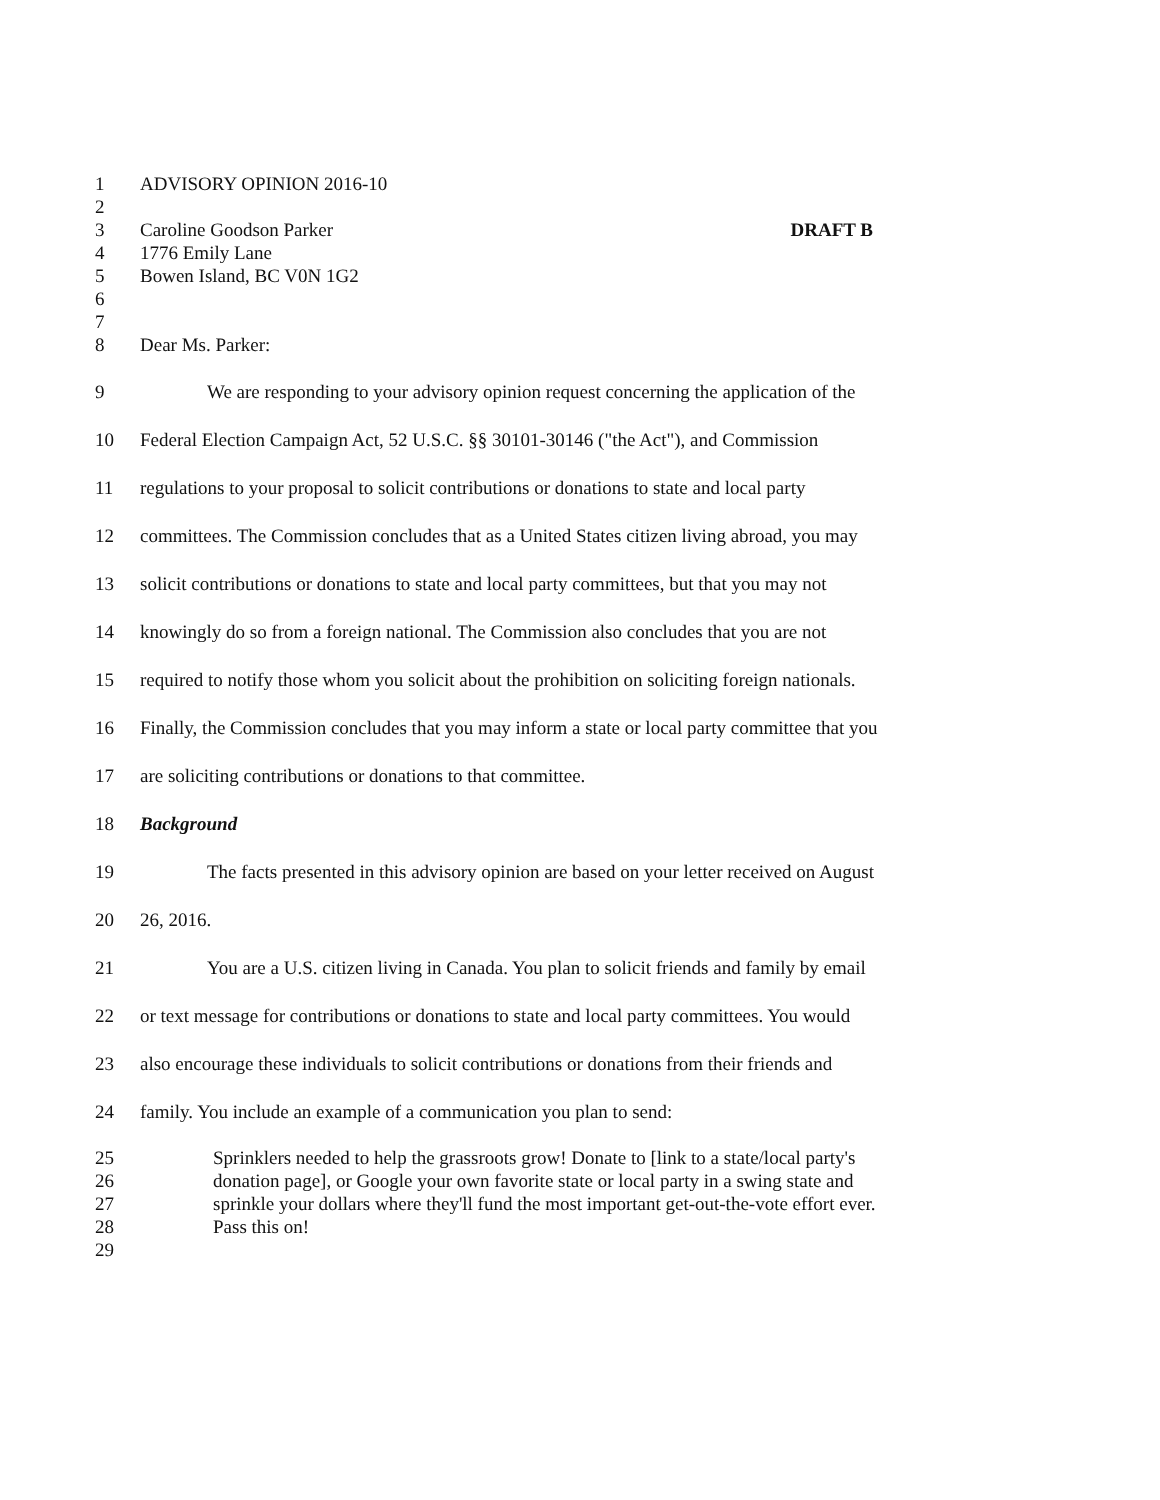1 ADVISORY OPINION 2016-10
2
3 Caroline Goodson Parker DRAFT B
4 1776 Emily Lane
5 Bowen Island, BC V0N 1G2
6
7
8 Dear Ms. Parker:
9 We are responding to your advisory opinion request concerning the application of the
10 Federal Election Campaign Act, 52 U.S.C. §§ 30101-30146 ("the Act"), and Commission
11 regulations to your proposal to solicit contributions or donations to state and local party
12 committees. The Commission concludes that as a United States citizen living abroad, you may
13 solicit contributions or donations to state and local party committees, but that you may not
14 knowingly do so from a foreign national. The Commission also concludes that you are not
15 required to notify those whom you solicit about the prohibition on soliciting foreign nationals.
16 Finally, the Commission concludes that you may inform a state or local party committee that you
17 are soliciting contributions or donations to that committee.
18 Background
19 The facts presented in this advisory opinion are based on your letter received on August
20 26, 2016.
21 You are a U.S. citizen living in Canada. You plan to solicit friends and family by email
22 or text message for contributions or donations to state and local party committees. You would
23 also encourage these individuals to solicit contributions or donations from their friends and
24 family. You include an example of a communication you plan to send:
25 Sprinklers needed to help the grassroots grow! Donate to [link to a state/local party's
26 donation page], or Google your own favorite state or local party in a swing state and
27 sprinkle your dollars where they'll fund the most important get-out-the-vote effort ever.
28 Pass this on!
29